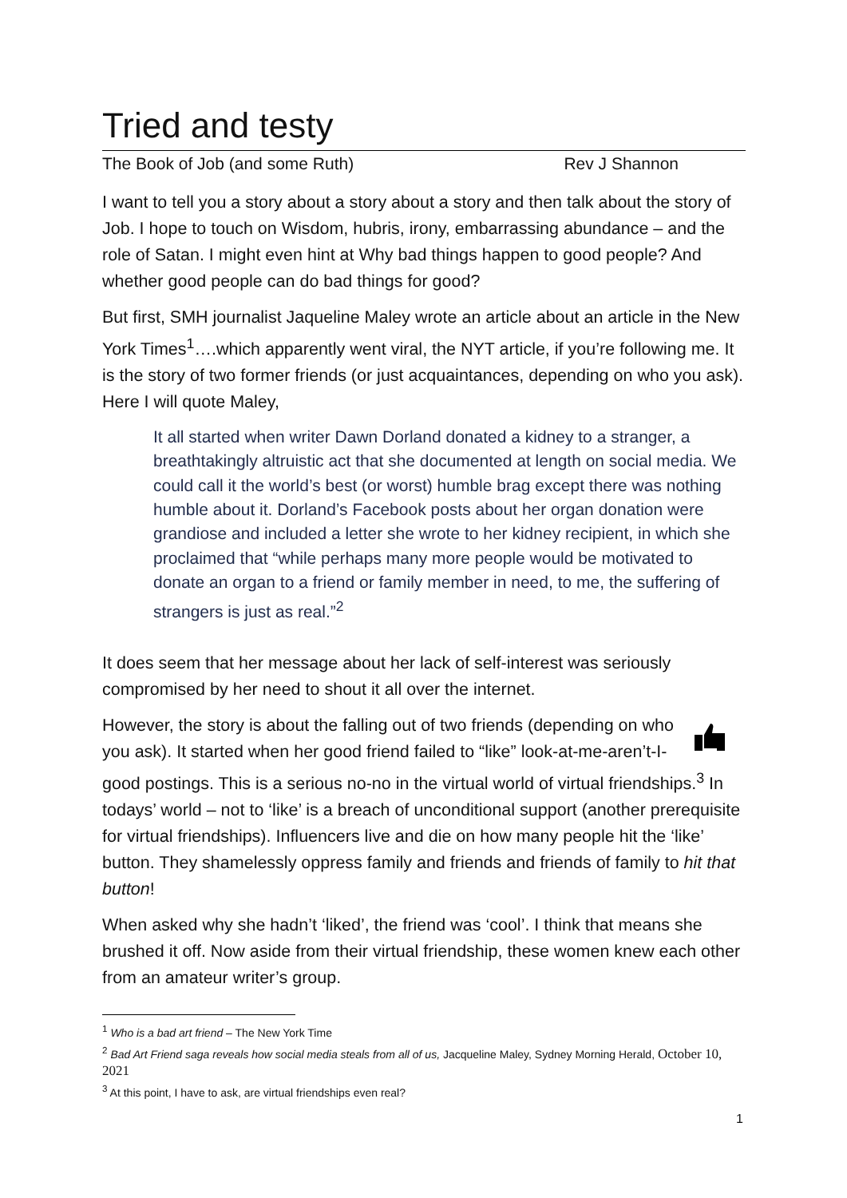Tried and testy
The Book of Job (and some Ruth) Rev J Shannon
I want to tell you a story about a story about a story and then talk about the story of Job. I hope to touch on Wisdom, hubris, irony, embarrassing abundance – and the role of Satan. I might even hint at Why bad things happen to good people? And whether good people can do bad things for good?
But first, SMH journalist Jaqueline Maley wrote an article about an article in the New York Times<sup>1</sup>….which apparently went viral, the NYT article, if you’re following me. It is the story of two former friends (or just acquaintances, depending on who you ask). Here I will quote Maley,
It all started when writer Dawn Dorland donated a kidney to a stranger, a breathtakingly altruistic act that she documented at length on social media. We could call it the world’s best (or worst) humble brag except there was nothing humble about it. Dorland’s Facebook posts about her organ donation were grandiose and included a letter she wrote to her kidney recipient, in which she proclaimed that “while perhaps many more people would be motivated to donate an organ to a friend or family member in need, to me, the suffering of strangers is just as real.”<sup>2</sup>
It does seem that her message about her lack of self-interest was seriously compromised by her need to shout it all over the internet.
However, the story is about the falling out of two friends (depending on who you ask). It started when her good friend failed to “like” look-at-me-aren’t-I-good postings. This is a serious no-no in the virtual world of virtual friendships.<sup>3</sup> In todays’ world – not to ‘like’ is a breach of unconditional support (another prerequisite for virtual friendships). Influencers live and die on how many people hit the ‘like’ button. They shamelessly oppress family and friends and friends of family to hit that button!
When asked why she hadn’t ‘liked’, the friend was ‘cool’. I think that means she brushed it off. Now aside from their virtual friendship, these women knew each other from an amateur writer’s group.
<sup>1</sup> Who is a bad art friend – The New York Time
<sup>2</sup> Bad Art Friend saga reveals how social media steals from all of us, Jacqueline Maley, Sydney Morning Herald, October 10, 2021
<sup>3</sup> At this point, I have to ask, are virtual friendships even real?
1